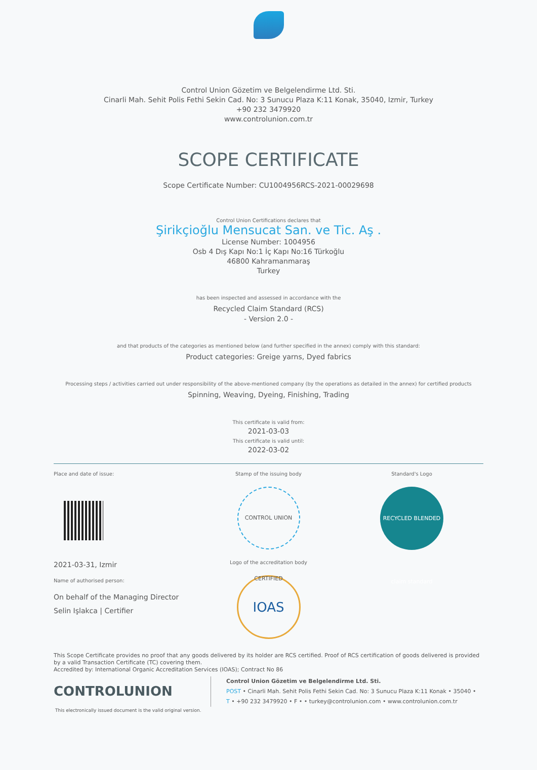Control Union Gözetim ve Belgelendirme Ltd. Sti.
Cinarli Mah. Sehit Polis Fethi Sekin Cad. No: 3 Sunucu Plaza K:11 Konak, 35040, Izmir, Turkey
+90 232 3479920
www.controlunion.com.tr
SCOPE CERTIFICATE
Scope Certificate Number: CU1004956RCS-2021-00029698
Control Union Certifications declares that
Şirikçioğlu Mensucat San. ve Tic. Aş .
License Number: 1004956
Osb 4 Dış Kapı No:1 İç Kapı No:16 Türkoğlu
46800 Kahramanmaraş
Turkey
has been inspected and assessed in accordance with the
Recycled Claim Standard (RCS)
- Version 2.0 -
and that products of the categories as mentioned below (and further specified in the annex) comply with this standard:
Product categories: Greige yarns, Dyed fabrics
Processing steps / activities carried out under responsibility of the above-mentioned company (by the operations as detailed in the annex) for certified products
Spinning, Weaving, Dyeing, Finishing, Trading
This certificate is valid from:
2021-03-03
This certificate is valid until:
2022-03-02
Place and date of issue:
2021-03-31, Izmir
Name of authorised person:
On behalf of the Managing Director
Selin Işlakca | Certifier
Stamp of the issuing body
CONTROL UNION CERTIFIED
Logo of the accreditation body
IOAS
Standard's Logo
RECYCLED BLENDED claim standard
This Scope Certificate provides no proof that any goods delivered by its holder are RCS certified. Proof of RCS certification of goods delivered is provided by a valid Transaction Certificate (TC) covering them.
Accredited by: International Organic Accreditation Services (IOAS); Contract No 86
CONTROLUNION
Control Union Gözetim ve Belgelendirme Ltd. Sti.
POST • Cinarli Mah. Sehit Polis Fethi Sekin Cad. No: 3 Sunucu Plaza K:11 Konak • 35040 •
T • +90 232 3479920 • F • • turkey@controlunion.com • www.controlunion.com.tr
This electronically issued document is the valid original version.